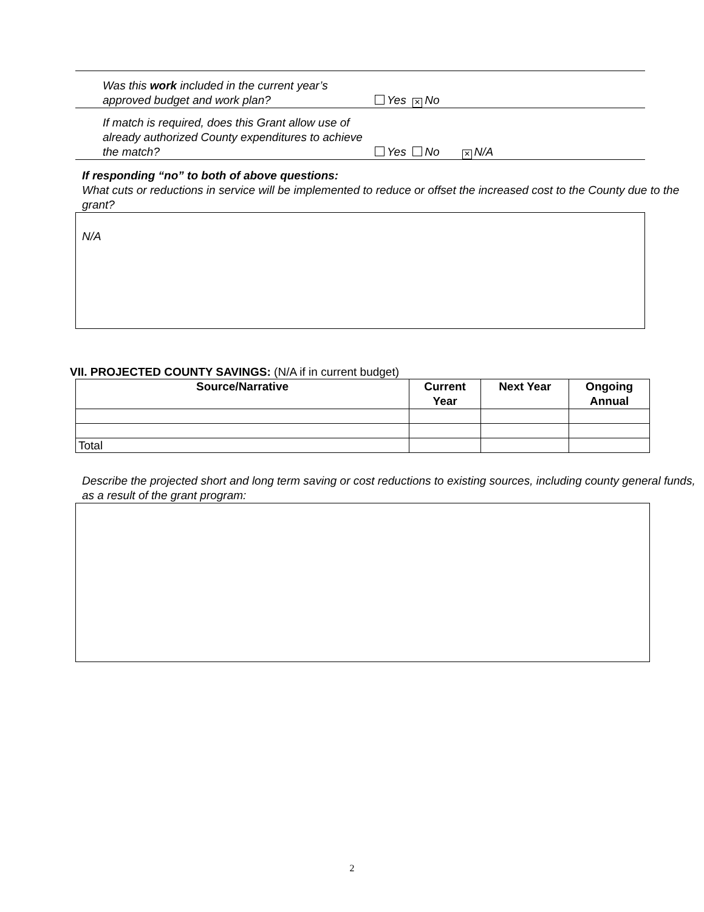Was this work included in the current year’s approved budget and work plan?
Yes ✕ No
If match is required, does this Grant allow use of already authorized County expenditures to achieve the match?
Yes No ✕ N/A
If responding “no” to both of above questions:
What cuts or reductions in service will be implemented to reduce or offset the increased cost to the County due to the grant?
N/A
VII. PROJECTED COUNTY SAVINGS: (N/A if in current budget)
| Source/Narrative | Current Year | Next Year | Ongoing Annual |
| --- | --- | --- | --- |
| Total | | | |
Describe the projected short and long term saving or cost reductions to existing sources, including county general funds, as a result of the grant program:
2